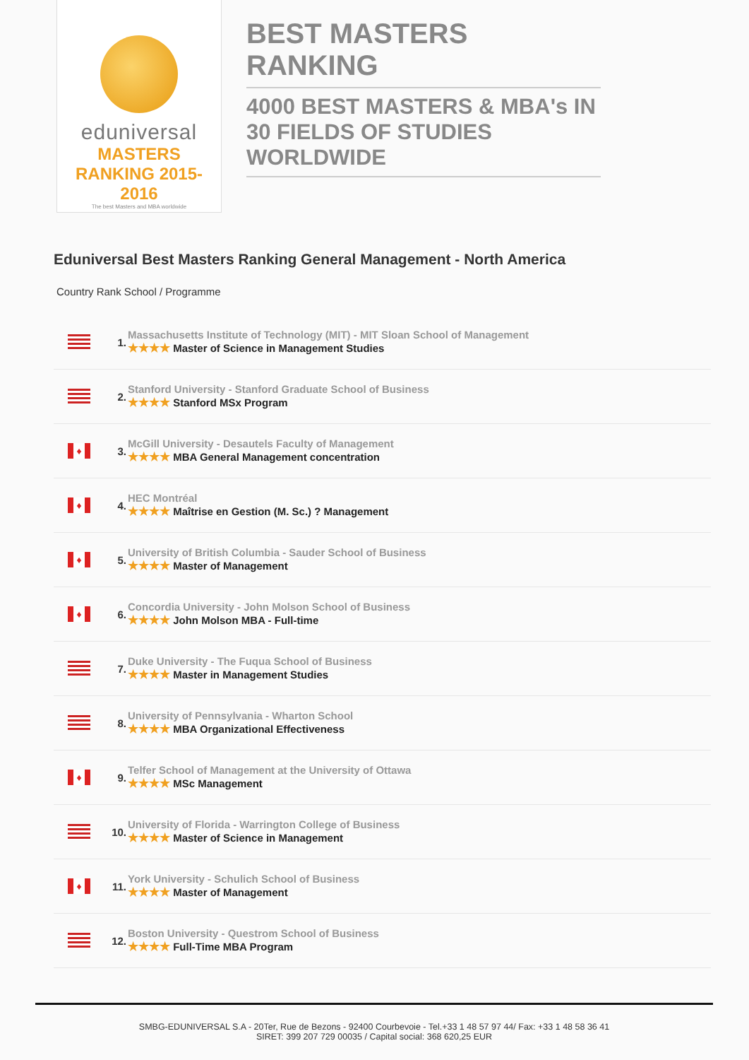eduniversal
MASTERS RANKING 2015-2016
The best Masters and MBA worldwide
BEST MASTERS RANKING
4000 BEST MASTERS & MBA's IN 30 FIELDS OF STUDIES WORLDWIDE
Eduniversal Best Masters Ranking General Management - North America
Country Rank School / Programme
| | 1. | Massachusetts Institute of Technology (MIT) - MIT Sloan School of Management ★★★★ Master of Science in Management Studies |
| | 2. | Stanford University - Stanford Graduate School of Business ★★★★ Stanford MSx Program |
| ♦ | 3. | McGill University - Desautels Faculty of Management ★★★★ MBA General Management concentration |
| ♦ | 4. | HEC Montréal ★★★★ Maîtrise en Gestion (M. Sc.) ? Management |
| ♦ | 5. | University of British Columbia - Sauder School of Business ★★★★ Master of Management |
| ♦ | 6. | Concordia University - John Molson School of Business ★★★★ John Molson MBA - Full-time |
| | 7. | Duke University - The Fuqua School of Business ★★★★ Master in Management Studies |
| | 8. | University of Pennsylvania - Wharton School ★★★★ MBA Organizational Effectiveness |
| ♦ | 9. | Telfer School of Management at the University of Ottawa ★★★★ MSc Management |
| | 10. | University of Florida - Warrington College of Business ★★★★ Master of Science in Management |
| ♦ | 11. | York University - Schulich School of Business ★★★★ Master of Management |
| | 12. | Boston University - Questrom School of Business ★★★★ Full-Time MBA Program |
SMBG-EDUNIVERSAL S.A - 20Ter, Rue de Bezons - 92400 Courbevoie - Tel.+33 1 48 57 97 44/ Fax: +33 1 48 58 36 41
SIRET: 399 207 729 00035 / Capital social: 368 620,25 EUR